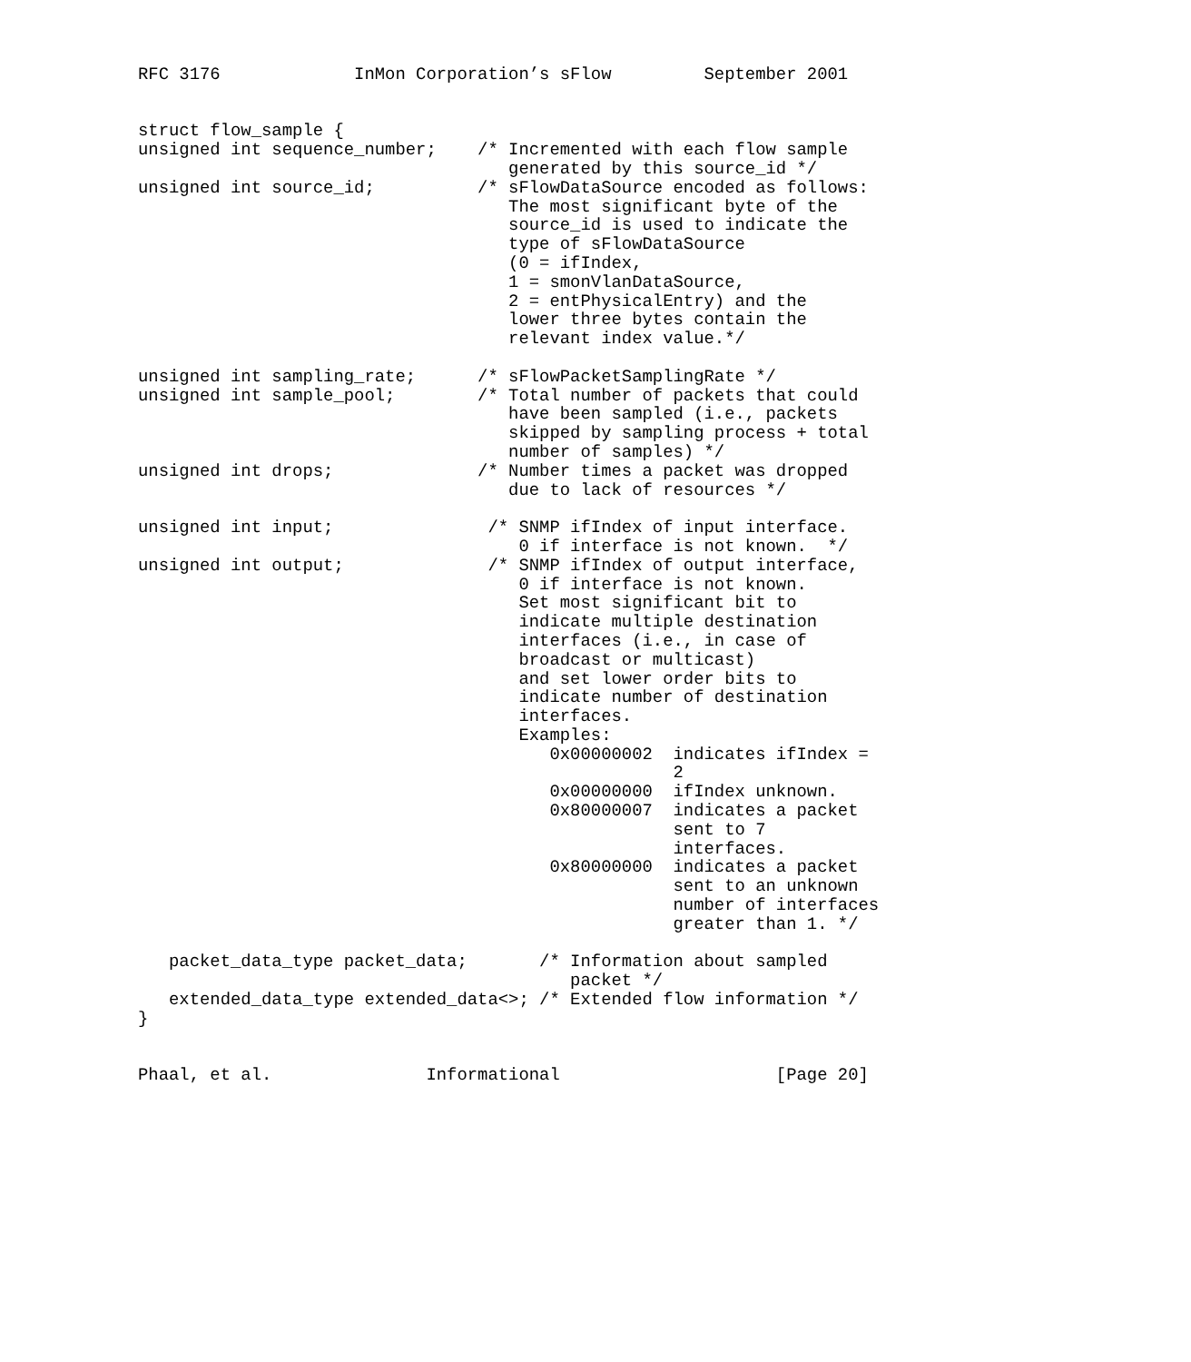RFC 3176             InMon Corporation’s sFlow         September 2001


struct flow_sample {
unsigned int sequence_number;    /* Incremented with each flow sample
                                    generated by this source_id */
unsigned int source_id;          /* sFlowDataSource encoded as follows:
                                    The most significant byte of the
                                    source_id is used to indicate the
                                    type of sFlowDataSource
                                    (0 = ifIndex,
                                    1 = smonVlanDataSource,
                                    2 = entPhysicalEntry) and the
                                    lower three bytes contain the
                                    relevant index value.*/

unsigned int sampling_rate;      /* sFlowPacketSamplingRate */
unsigned int sample_pool;        /* Total number of packets that could
                                    have been sampled (i.e., packets
                                    skipped by sampling process + total
                                    number of samples) */
unsigned int drops;              /* Number times a packet was dropped
                                    due to lack of resources */

unsigned int input;               /* SNMP ifIndex of input interface.
                                     0 if interface is not known.  */
unsigned int output;              /* SNMP ifIndex of output interface,
                                     0 if interface is not known.
                                     Set most significant bit to
                                     indicate multiple destination
                                     interfaces (i.e., in case of
                                     broadcast or multicast)
                                     and set lower order bits to
                                     indicate number of destination
                                     interfaces.
                                     Examples:
                                        0x00000002  indicates ifIndex =
                                                    2
                                        0x00000000  ifIndex unknown.
                                        0x80000007  indicates a packet
                                                    sent to 7
                                                    interfaces.
                                        0x80000000  indicates a packet
                                                    sent to an unknown
                                                    number of interfaces
                                                    greater than 1. */

   packet_data_type packet_data;       /* Information about sampled
                                          packet */
   extended_data_type extended_data<>; /* Extended flow information */
}


Phaal, et al.               Informational                     [Page 20]